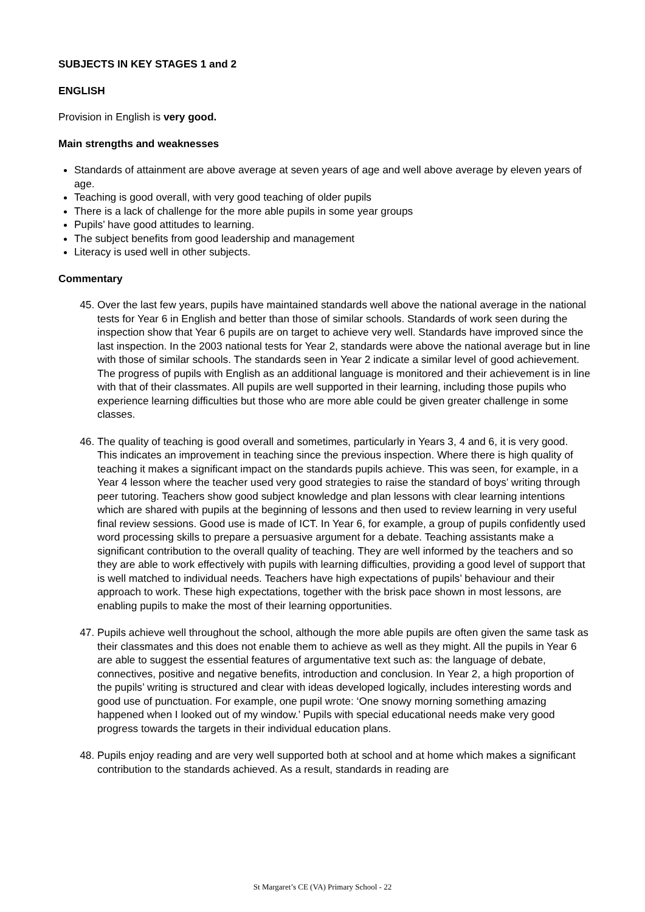SUBJECTS IN KEY STAGES 1 and 2
ENGLISH
Provision in English is very good.
Main strengths and weaknesses
Standards of attainment are above average at seven years of age and well above average by eleven years of age.
Teaching is good overall, with very good teaching of older pupils
There is a lack of challenge for the more able pupils in some year groups
Pupils’ have good attitudes to learning.
The subject benefits from good leadership and management
Literacy is used well in other subjects.
Commentary
45. Over the last few years, pupils have maintained standards well above the national average in the national tests for Year 6 in English and better than those of similar schools. Standards of work seen during the inspection show that Year 6 pupils are on target to achieve very well. Standards have improved since the last inspection. In the 2003 national tests for Year 2, standards were above the national average but in line with those of similar schools. The standards seen in Year 2 indicate a similar level of good achievement. The progress of pupils with English as an additional language is monitored and their achievement is in line with that of their classmates. All pupils are well supported in their learning, including those pupils who experience learning difficulties but those who are more able could be given greater challenge in some classes.
46. The quality of teaching is good overall and sometimes, particularly in Years 3, 4 and 6, it is very good. This indicates an improvement in teaching since the previous inspection. Where there is high quality of teaching it makes a significant impact on the standards pupils achieve. This was seen, for example, in a Year 4 lesson where the teacher used very good strategies to raise the standard of boys’ writing through peer tutoring. Teachers show good subject knowledge and plan lessons with clear learning intentions which are shared with pupils at the beginning of lessons and then used to review learning in very useful final review sessions. Good use is made of ICT. In Year 6, for example, a group of pupils confidently used word processing skills to prepare a persuasive argument for a debate. Teaching assistants make a significant contribution to the overall quality of teaching. They are well informed by the teachers and so they are able to work effectively with pupils with learning difficulties, providing a good level of support that is well matched to individual needs. Teachers have high expectations of pupils’ behaviour and their approach to work. These high expectations, together with the brisk pace shown in most lessons, are enabling pupils to make the most of their learning opportunities.
47. Pupils achieve well throughout the school, although the more able pupils are often given the same task as their classmates and this does not enable them to achieve as well as they might. All the pupils in Year 6 are able to suggest the essential features of argumentative text such as: the language of debate, connectives, positive and negative benefits, introduction and conclusion. In Year 2, a high proportion of the pupils’ writing is structured and clear with ideas developed logically, includes interesting words and good use of punctuation. For example, one pupil wrote: ‘One snowy morning something amazing happened when I looked out of my window.’ Pupils with special educational needs make very good progress towards the targets in their individual education plans.
48. Pupils enjoy reading and are very well supported both at school and at home which makes a significant contribution to the standards achieved. As a result, standards in reading are
St Margaret’s CE (VA) Primary School - 22